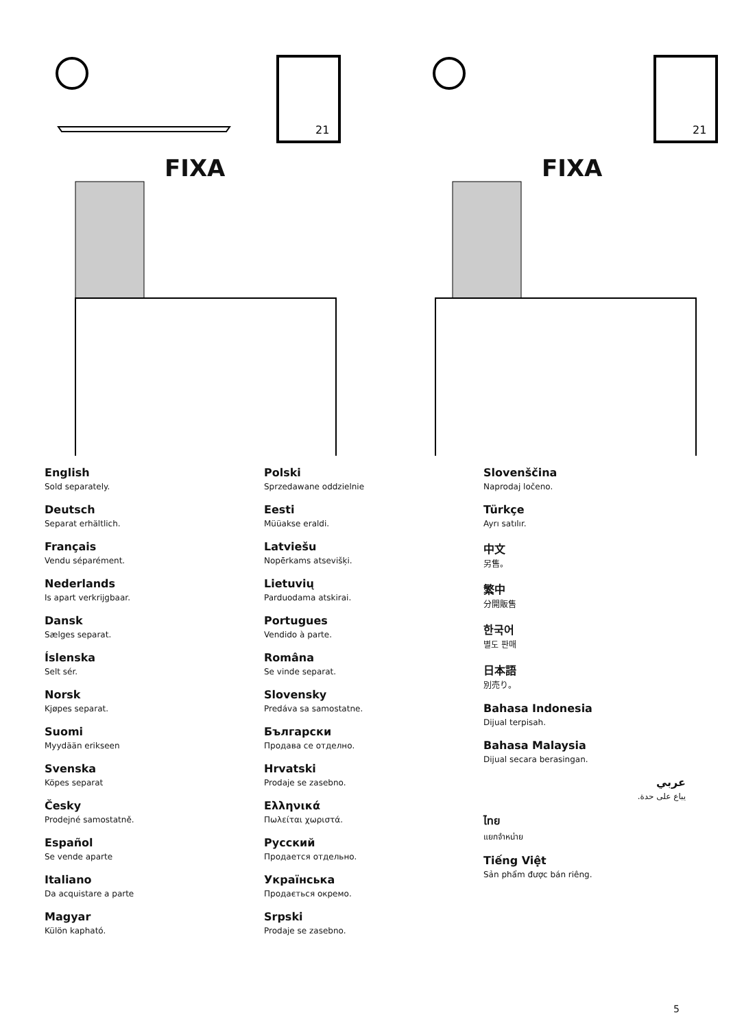21
FIXA
21
FIXA
English
Sold separately.
Deutsch
Separat erhältlich.
Français
Vendu séparément.
Nederlands
Is apart verkrijgbaar.
Dansk
Sælges separat.
Íslenska
Selt sér.
Norsk
Kjøpes separat.
Suomi
Myydään erikseen
Svenska
Köpes separat
Česky
Prodejné samostatně.
Español
Se vende aparte
Italiano
Da acquistare a parte
Magyar
Külön kapható.
Polski
Sprzedawane oddzielnie
Eesti
Müüakse eraldi.
Latviešu
Nopērkams atsevišķi.
Lietuvių
Parduodama atskirai.
Portugues
Vendido à parte.
Româna
Se vinde separat.
Slovensky
Predáva sa samostatne.
Български
Продава се отделно.
Hrvatski
Prodaje se zasebno.
Ελληνικά
Πωλείται χωριστά.
Русский
Продается отдельно.
Українська
Продається окремо.
Srpski
Prodaje se zasebno.
Slovenščina
Naprodaj ločeno.
Türkçe
Ayrı satılır.
中文
另售。
繁中
分開販售
한국어
별도 판매
日本語
別売り。
Bahasa Indonesia
Dijual terpisah.
Bahasa Malaysia
Dijual secara berasingan.
عربي
يباع على حدة.
ไทย
แยกจำหน่าย
Tiếng Việt
Sản phẩm được bán riêng.
5